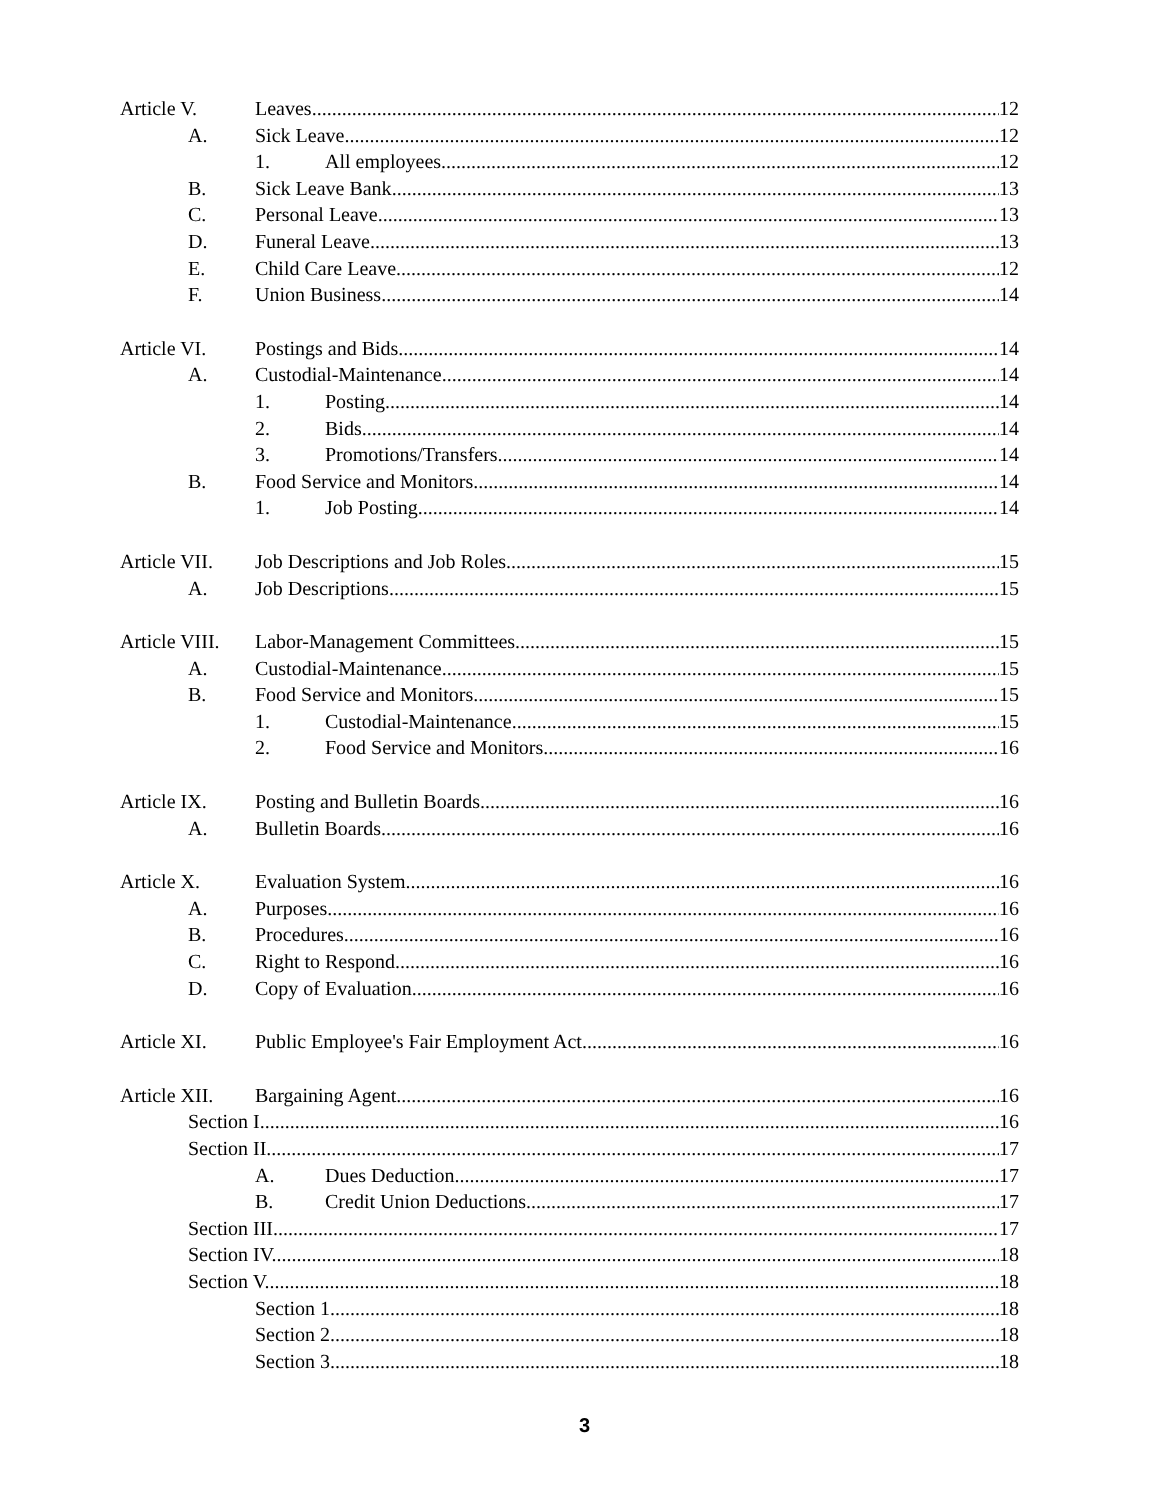Article V. Leaves 12
A. Sick Leave 12
1. All employees 12
B. Sick Leave Bank 13
C. Personal Leave 13
D. Funeral Leave 13
E. Child Care Leave 12
F. Union Business 14
Article VI. Postings and Bids 14
A. Custodial-Maintenance 14
1. Posting 14
2. Bids 14
3. Promotions/Transfers 14
B. Food Service and Monitors 14
1. Job Posting 14
Article VII. Job Descriptions and Job Roles 15
A. Job Descriptions 15
Article VIII. Labor-Management Committees 15
A. Custodial-Maintenance 15
B. Food Service and Monitors 15
1. Custodial-Maintenance 15
2. Food Service and Monitors 16
Article IX. Posting and Bulletin Boards 16
A. Bulletin Boards 16
Article X. Evaluation System 16
A. Purposes 16
B. Procedures 16
C. Right to Respond 16
D. Copy of Evaluation 16
Article XI. Public Employee's Fair Employment Act 16
Article XII. Bargaining Agent 16
Section I. 16
Section II. 17
A. Dues Deduction 17
B. Credit Union Deductions 17
Section III. 17
Section IV. 18
Section V. 18
Section 1. 18
Section 2. 18
Section 3. 18
3